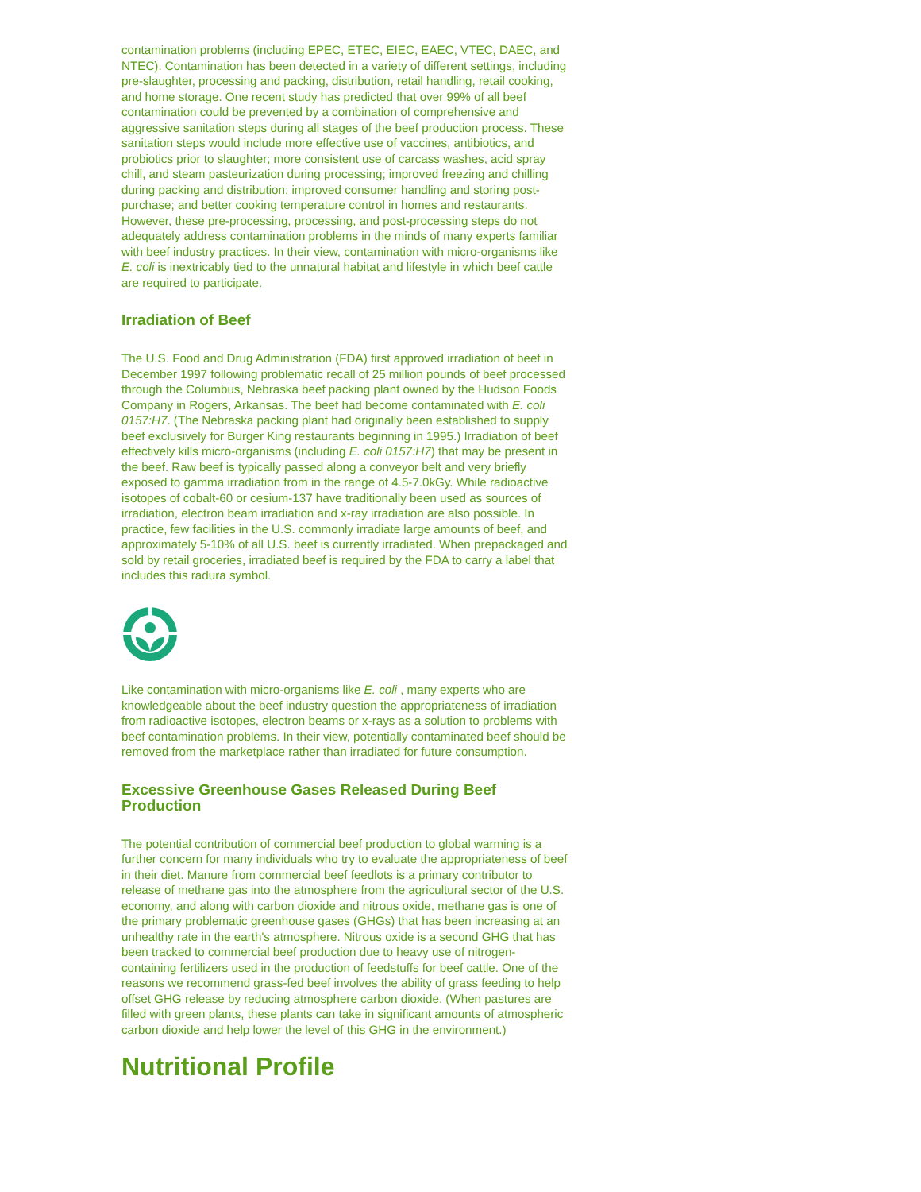contamination problems (including EPEC, ETEC, EIEC, EAEC, VTEC, DAEC, and NTEC). Contamination has been detected in a variety of different settings, including pre-slaughter, processing and packing, distribution, retail handling, retail cooking, and home storage. One recent study has predicted that over 99% of all beef contamination could be prevented by a combination of comprehensive and aggressive sanitation steps during all stages of the beef production process. These sanitation steps would include more effective use of vaccines, antibiotics, and probiotics prior to slaughter; more consistent use of carcass washes, acid spray chill, and steam pasteurization during processing; improved freezing and chilling during packing and distribution; improved consumer handling and storing post-purchase; and better cooking temperature control in homes and restaurants. However, these pre-processing, processing, and post-processing steps do not adequately address contamination problems in the minds of many experts familiar with beef industry practices. In their view, contamination with micro-organisms like E. coli is inextricably tied to the unnatural habitat and lifestyle in which beef cattle are required to participate.
Irradiation of Beef
The U.S. Food and Drug Administration (FDA) first approved irradiation of beef in December 1997 following problematic recall of 25 million pounds of beef processed through the Columbus, Nebraska beef packing plant owned by the Hudson Foods Company in Rogers, Arkansas. The beef had become contaminated with E. coli 0157:H7. (The Nebraska packing plant had originally been established to supply beef exclusively for Burger King restaurants beginning in 1995.) Irradiation of beef effectively kills micro-organisms (including E. coli 0157:H7) that may be present in the beef. Raw beef is typically passed along a conveyor belt and very briefly exposed to gamma irradiation from in the range of 4.5-7.0kGy. While radioactive isotopes of cobalt-60 or cesium-137 have traditionally been used as sources of irradiation, electron beam irradiation and x-ray irradiation are also possible. In practice, few facilities in the U.S. commonly irradiate large amounts of beef, and approximately 5-10% of all U.S. beef is currently irradiated. When prepackaged and sold by retail groceries, irradiated beef is required by the FDA to carry a label that includes this radura symbol.
Like contamination with micro-organisms like E. coli , many experts who are knowledgeable about the beef industry question the appropriateness of irradiation from radioactive isotopes, electron beams or x-rays as a solution to problems with beef contamination problems. In their view, potentially contaminated beef should be removed from the marketplace rather than irradiated for future consumption.
Excessive Greenhouse Gases Released During Beef Production
The potential contribution of commercial beef production to global warming is a further concern for many individuals who try to evaluate the appropriateness of beef in their diet. Manure from commercial beef feedlots is a primary contributor to release of methane gas into the atmosphere from the agricultural sector of the U.S. economy, and along with carbon dioxide and nitrous oxide, methane gas is one of the primary problematic greenhouse gases (GHGs) that has been increasing at an unhealthy rate in the earth's atmosphere. Nitrous oxide is a second GHG that has been tracked to commercial beef production due to heavy use of nitrogen-containing fertilizers used in the production of feedstuffs for beef cattle. One of the reasons we recommend grass-fed beef involves the ability of grass feeding to help offset GHG release by reducing atmosphere carbon dioxide. (When pastures are filled with green plants, these plants can take in significant amounts of atmospheric carbon dioxide and help lower the level of this GHG in the environment.)
Nutritional Profile